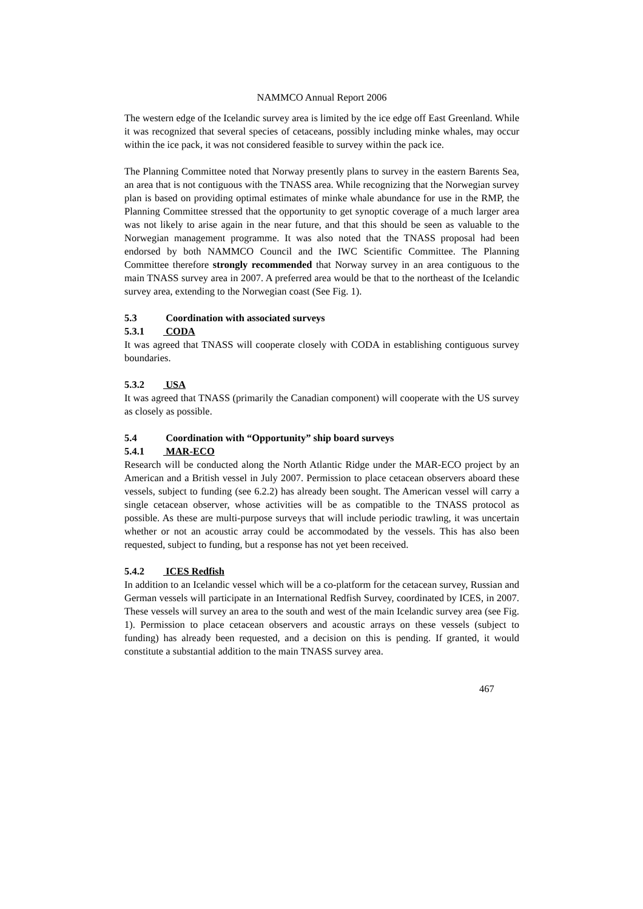NAMMCO Annual Report 2006
The western edge of the Icelandic survey area is limited by the ice edge off East Greenland. While it was recognized that several species of cetaceans, possibly including minke whales, may occur within the ice pack, it was not considered feasible to survey within the pack ice.
The Planning Committee noted that Norway presently plans to survey in the eastern Barents Sea, an area that is not contiguous with the TNASS area. While recognizing that the Norwegian survey plan is based on providing optimal estimates of minke whale abundance for use in the RMP, the Planning Committee stressed that the opportunity to get synoptic coverage of a much larger area was not likely to arise again in the near future, and that this should be seen as valuable to the Norwegian management programme. It was also noted that the TNASS proposal had been endorsed by both NAMMCO Council and the IWC Scientific Committee. The Planning Committee therefore strongly recommended that Norway survey in an area contiguous to the main TNASS survey area in 2007. A preferred area would be that to the northeast of the Icelandic survey area, extending to the Norwegian coast (See Fig. 1).
5.3 Coordination with associated surveys
5.3.1 CODA
It was agreed that TNASS will cooperate closely with CODA in establishing contiguous survey boundaries.
5.3.2 USA
It was agreed that TNASS (primarily the Canadian component) will cooperate with the US survey as closely as possible.
5.4 Coordination with “Opportunity” ship board surveys
5.4.1 MAR-ECO
Research will be conducted along the North Atlantic Ridge under the MAR-ECO project by an American and a British vessel in July 2007. Permission to place cetacean observers aboard these vessels, subject to funding (see 6.2.2) has already been sought. The American vessel will carry a single cetacean observer, whose activities will be as compatible to the TNASS protocol as possible. As these are multi-purpose surveys that will include periodic trawling, it was uncertain whether or not an acoustic array could be accommodated by the vessels. This has also been requested, subject to funding, but a response has not yet been received.
5.4.2 ICES Redfish
In addition to an Icelandic vessel which will be a co-platform for the cetacean survey, Russian and German vessels will participate in an International Redfish Survey, coordinated by ICES, in 2007. These vessels will survey an area to the south and west of the main Icelandic survey area (see Fig. 1). Permission to place cetacean observers and acoustic arrays on these vessels (subject to funding) has already been requested, and a decision on this is pending. If granted, it would constitute a substantial addition to the main TNASS survey area.
467